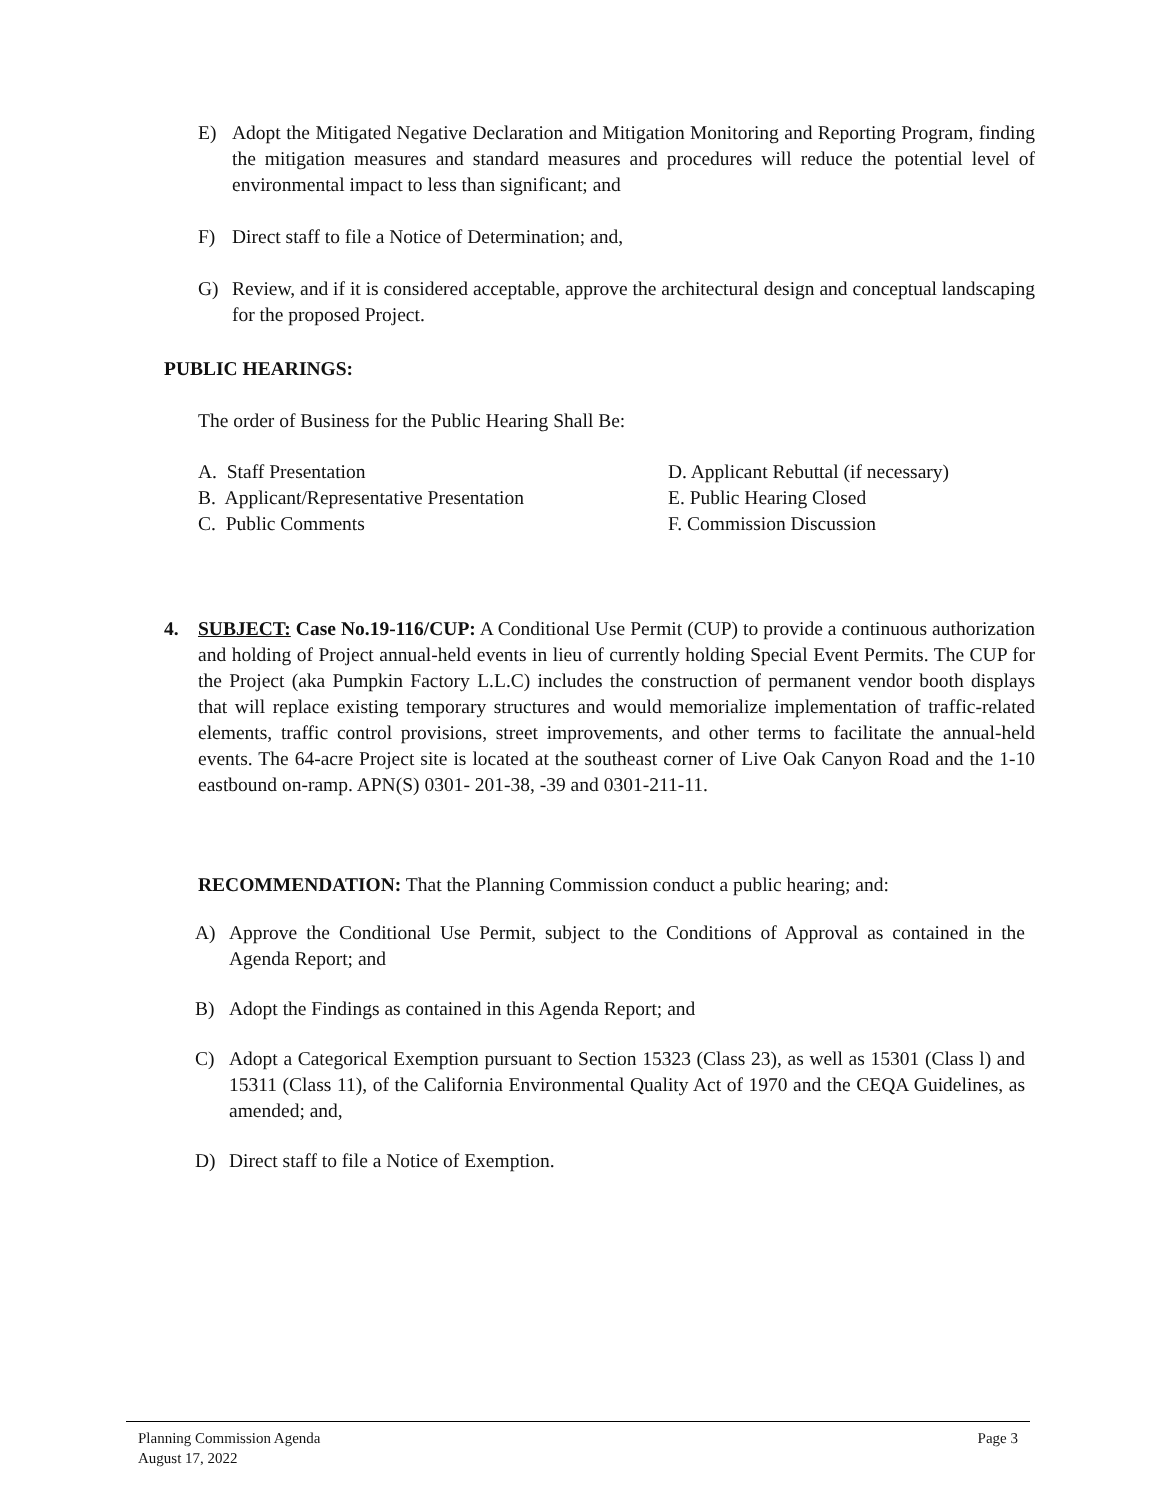E) Adopt the Mitigated Negative Declaration and Mitigation Monitoring and Reporting Program, finding the mitigation measures and standard measures and procedures will reduce the potential level of environmental impact to less than significant; and
F) Direct staff to file a Notice of Determination; and,
G) Review, and if it is considered acceptable, approve the architectural design and conceptual landscaping for the proposed Project.
PUBLIC HEARINGS:
The order of Business for the Public Hearing Shall Be:
A. Staff Presentation
B. Applicant/Representative Presentation
C. Public Comments
D. Applicant Rebuttal (if necessary)
E. Public Hearing Closed
F. Commission Discussion
4. SUBJECT: Case No.19-116/CUP: A Conditional Use Permit (CUP) to provide a continuous authorization and holding of Project annual-held events in lieu of currently holding Special Event Permits. The CUP for the Project (aka Pumpkin Factory L.L.C) includes the construction of permanent vendor booth displays that will replace existing temporary structures and would memorialize implementation of traffic-related elements, traffic control provisions, street improvements, and other terms to facilitate the annual-held events. The 64-acre Project site is located at the southeast corner of Live Oak Canyon Road and the 1-10 eastbound on-ramp. APN(S) 0301- 201-38, -39 and 0301-211-11.
RECOMMENDATION: That the Planning Commission conduct a public hearing; and:
A) Approve the Conditional Use Permit, subject to the Conditions of Approval as contained in the Agenda Report; and
B) Adopt the Findings as contained in this Agenda Report; and
C) Adopt a Categorical Exemption pursuant to Section 15323 (Class 23), as well as 15301 (Class l) and 15311 (Class 11), of the California Environmental Quality Act of 1970 and the CEQA Guidelines, as amended; and,
D) Direct staff to file a Notice of Exemption.
Planning Commission Agenda
August 17, 2022 Page 3